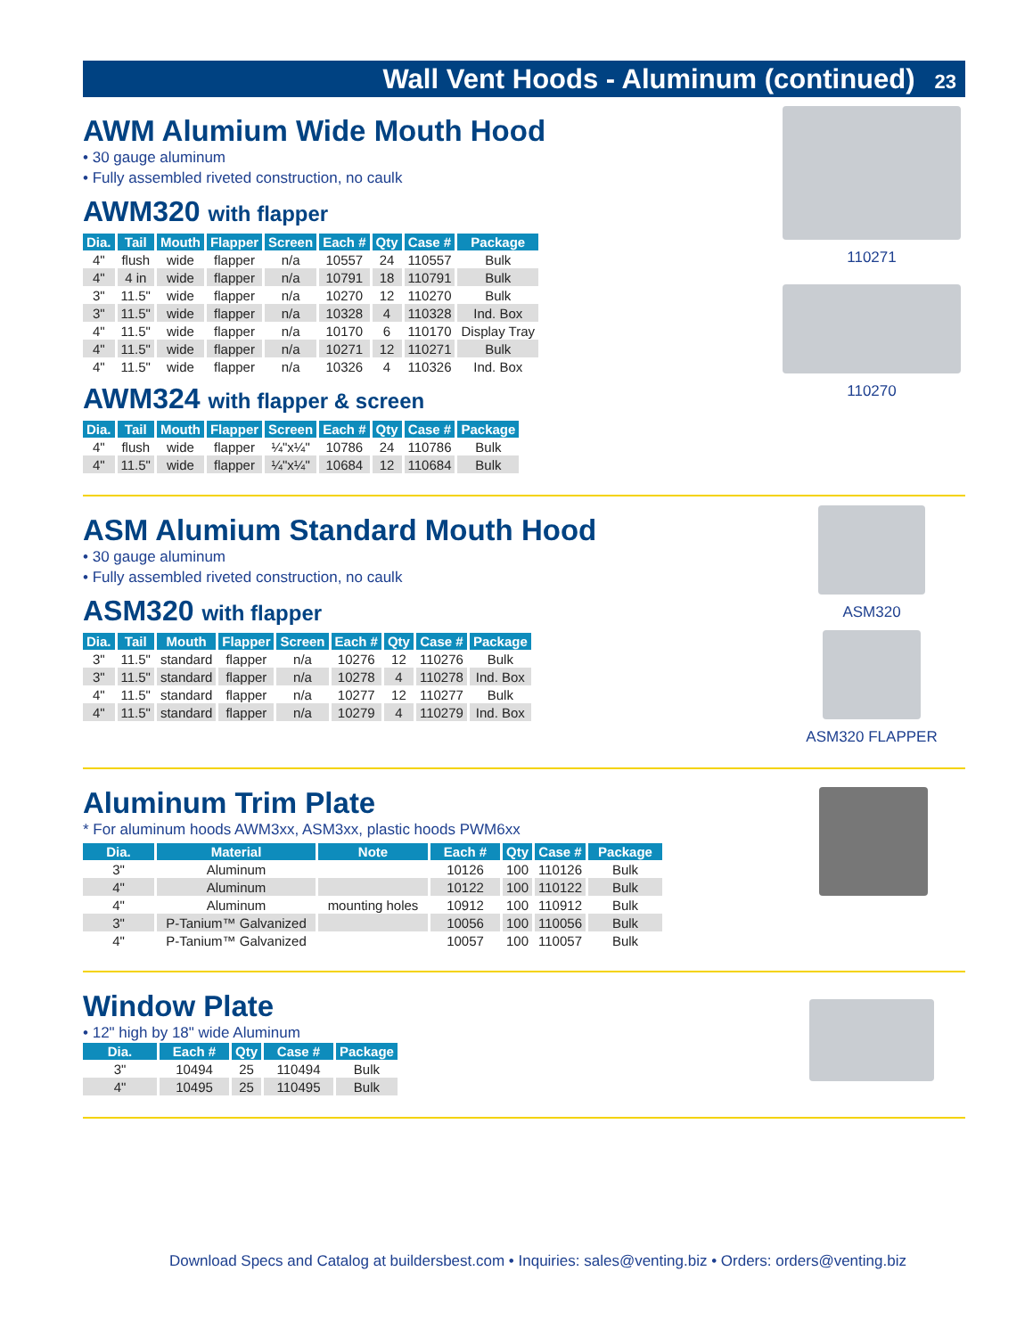Wall Vent Hoods - Aluminum (continued) 23
AWM Alumium Wide Mouth Hood
• 30 gauge aluminum
• Fully assembled riveted construction, no caulk
AWM320 with flapper
| Dia. | Tail | Mouth | Flapper | Screen | Each # | Qty | Case # | Package |
| --- | --- | --- | --- | --- | --- | --- | --- | --- |
| 4" | flush | wide | flapper | n/a | 10557 | 24 | 110557 | Bulk |
| 4" | 4 in | wide | flapper | n/a | 10791 | 18 | 110791 | Bulk |
| 3" | 11.5" | wide | flapper | n/a | 10270 | 12 | 110270 | Bulk |
| 3" | 11.5" | wide | flapper | n/a | 10328 | 4 | 110328 | Ind. Box |
| 4" | 11.5" | wide | flapper | n/a | 10170 | 6 | 110170 | Display Tray |
| 4" | 11.5" | wide | flapper | n/a | 10271 | 12 | 110271 | Bulk |
| 4" | 11.5" | wide | flapper | n/a | 10326 | 4 | 110326 | Ind. Box |
AWM324 with flapper & screen
| Dia. | Tail | Mouth | Flapper | Screen | Each # | Qty | Case # | Package |
| --- | --- | --- | --- | --- | --- | --- | --- | --- |
| 4" | flush | wide | flapper | ¼"x¼" | 10786 | 24 | 110786 | Bulk |
| 4" | 11.5" | wide | flapper | ¼"x¼" | 10684 | 12 | 110684 | Bulk |
110271
110270
ASM Alumium Standard Mouth Hood
• 30 gauge aluminum
• Fully assembled riveted construction, no caulk
ASM320 with flapper
| Dia. | Tail | Mouth | Flapper | Screen | Each # | Qty | Case # | Package |
| --- | --- | --- | --- | --- | --- | --- | --- | --- |
| 3" | 11.5" | standard | flapper | n/a | 10276 | 12 | 110276 | Bulk |
| 3" | 11.5" | standard | flapper | n/a | 10278 | 4 | 110278 | Ind. Box |
| 4" | 11.5" | standard | flapper | n/a | 10277 | 12 | 110277 | Bulk |
| 4" | 11.5" | standard | flapper | n/a | 10279 | 4 | 110279 | Ind. Box |
ASM320
ASM320 FLAPPER
Aluminum Trim Plate
* For aluminum hoods AWM3xx, ASM3xx, plastic hoods PWM6xx
| Dia. | Material | Note | Each # | Qty | Case # | Package |
| --- | --- | --- | --- | --- | --- | --- |
| 3" | Aluminum | | 10126 | 100 | 110126 | Bulk |
| 4" | Aluminum | | 10122 | 100 | 110122 | Bulk |
| 4" | Aluminum | mounting holes | 10912 | 100 | 110912 | Bulk |
| 3" | P-Tanium™ Galvanized | | 10056 | 100 | 110056 | Bulk |
| 4" | P-Tanium™ Galvanized | | 10057 | 100 | 110057 | Bulk |
Window Plate
• 12" high by 18" wide Aluminum
| Dia. | Each # | Qty | Case # | Package |
| --- | --- | --- | --- | --- |
| 3" | 10494 | 25 | 110494 | Bulk |
| 4" | 10495 | 25 | 110495 | Bulk |
Download Specs and Catalog at buildersbest.com • Inquiries: sales@venting.biz • Orders: orders@venting.biz